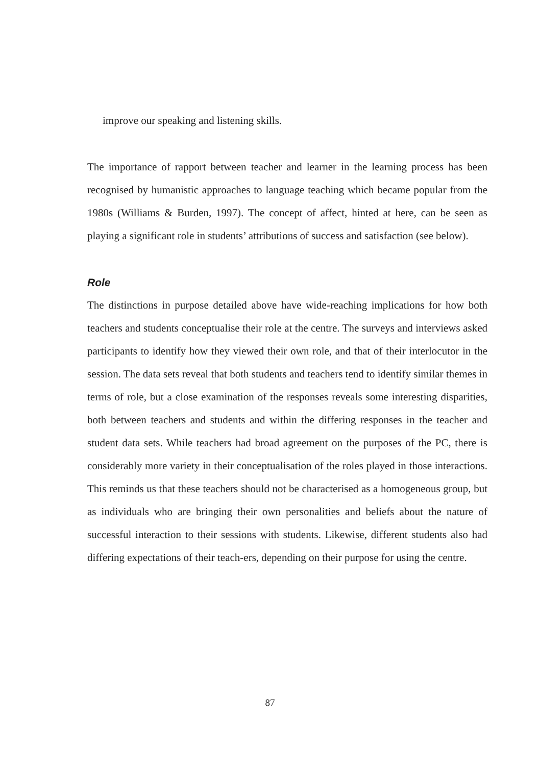improve our speaking and listening skills.
The importance of rapport between teacher and learner in the learning process has been recognised by humanistic approaches to language teaching which became popular from the 1980s (Williams & Burden, 1997). The concept of affect, hinted at here, can be seen as playing a significant role in students’ attributions of success and satisfaction (see below).
Role
The distinctions in purpose detailed above have wide-reaching implications for how both teachers and students conceptualise their role at the centre. The surveys and interviews asked participants to identify how they viewed their own role, and that of their interlocutor in the session. The data sets reveal that both students and teachers tend to identify similar themes in terms of role, but a close examination of the responses reveals some interesting disparities, both between teachers and students and within the differing responses in the teacher and student data sets. While teachers had broad agreement on the purposes of the PC, there is considerably more variety in their conceptualisation of the roles played in those interactions. This reminds us that these teachers should not be characterised as a homogeneous group, but as individuals who are bringing their own personalities and beliefs about the nature of successful interaction to their sessions with students. Likewise, different students also had differing expectations of their teach-ers, depending on their purpose for using the centre.
87